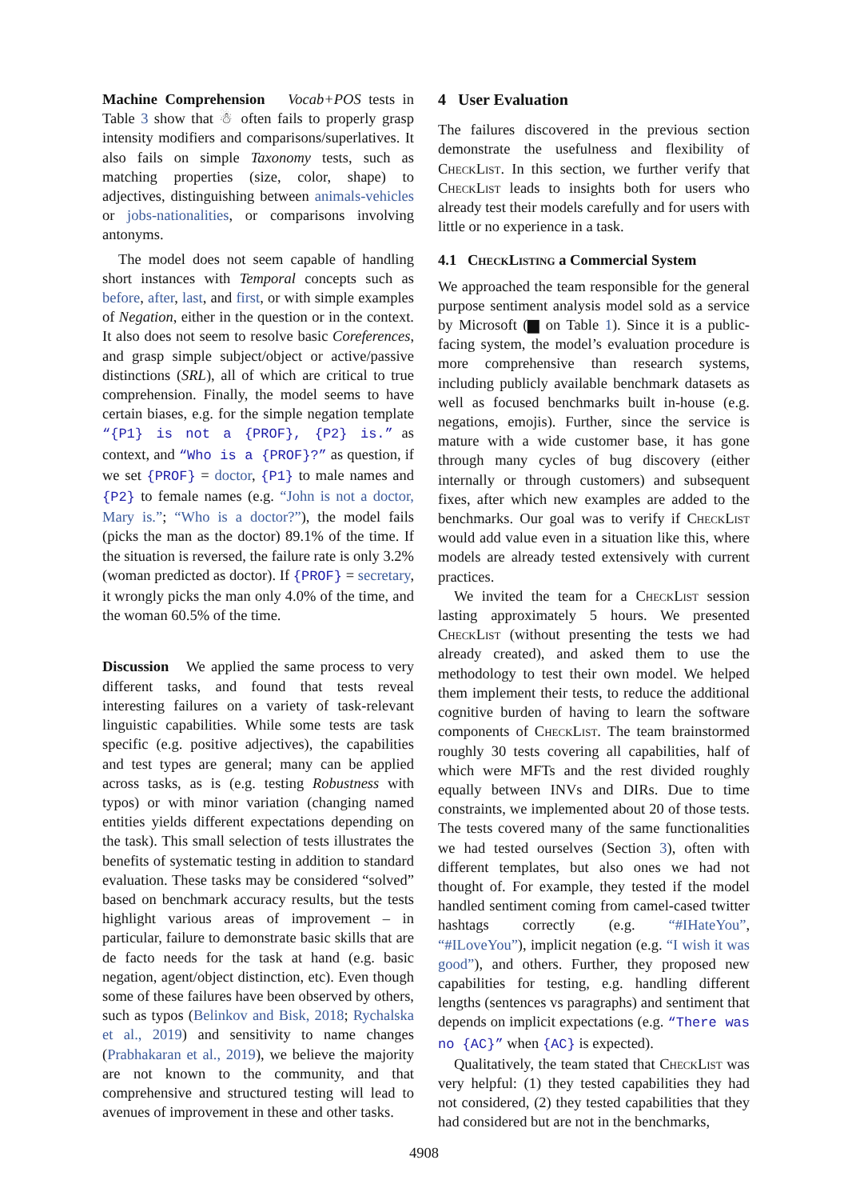Machine Comprehension Vocab+POS tests in Table 3 show that ☃ often fails to properly grasp intensity modifiers and comparisons/superlatives. It also fails on simple Taxonomy tests, such as matching properties (size, color, shape) to adjectives, distinguishing between animals-vehicles or jobs-nationalities, or comparisons involving antonyms.
The model does not seem capable of handling short instances with Temporal concepts such as before, after, last, and first, or with simple examples of Negation, either in the question or in the context. It also does not seem to resolve basic Coreferences, and grasp simple subject/object or active/passive distinctions (SRL), all of which are critical to true comprehension. Finally, the model seems to have certain biases, e.g. for the simple negation template “{P1} is not a {PROF}, {P2} is.” as context, and “Who is a {PROF}?” as question, if we set {PROF} = doctor, {P1} to male names and {P2} to female names (e.g. “John is not a doctor, Mary is.”; “Who is a doctor?”), the model fails (picks the man as the doctor) 89.1% of the time. If the situation is reversed, the failure rate is only 3.2% (woman predicted as doctor). If {PROF} = secretary, it wrongly picks the man only 4.0% of the time, and the woman 60.5% of the time.
Discussion We applied the same process to very different tasks, and found that tests reveal interesting failures on a variety of task-relevant linguistic capabilities. While some tests are task specific (e.g. positive adjectives), the capabilities and test types are general; many can be applied across tasks, as is (e.g. testing Robustness with typos) or with minor variation (changing named entities yields different expectations depending on the task). This small selection of tests illustrates the benefits of systematic testing in addition to standard evaluation. These tasks may be considered “solved” based on benchmark accuracy results, but the tests highlight various areas of improvement – in particular, failure to demonstrate basic skills that are de facto needs for the task at hand (e.g. basic negation, agent/object distinction, etc). Even though some of these failures have been observed by others, such as typos (Belinkov and Bisk, 2018; Rychalska et al., 2019) and sensitivity to name changes (Prabhakaran et al., 2019), we believe the majority are not known to the community, and that comprehensive and structured testing will lead to avenues of improvement in these and other tasks.
4 User Evaluation
The failures discovered in the previous section demonstrate the usefulness and flexibility of CheckList. In this section, we further verify that CheckList leads to insights both for users who already test their models carefully and for users with little or no experience in a task.
4.1 CheckListing a Commercial System
We approached the team responsible for the general purpose sentiment analysis model sold as a service by Microsoft (▆ on Table 1). Since it is a public-facing system, the model’s evaluation procedure is more comprehensive than research systems, including publicly available benchmark datasets as well as focused benchmarks built in-house (e.g. negations, emojis). Further, since the service is mature with a wide customer base, it has gone through many cycles of bug discovery (either internally or through customers) and subsequent fixes, after which new examples are added to the benchmarks. Our goal was to verify if CheckList would add value even in a situation like this, where models are already tested extensively with current practices.
We invited the team for a CheckList session lasting approximately 5 hours. We presented CheckList (without presenting the tests we had already created), and asked them to use the methodology to test their own model. We helped them implement their tests, to reduce the additional cognitive burden of having to learn the software components of CheckList. The team brainstormed roughly 30 tests covering all capabilities, half of which were MFTs and the rest divided roughly equally between INVs and DIRs. Due to time constraints, we implemented about 20 of those tests. The tests covered many of the same functionalities we had tested ourselves (Section 3), often with different templates, but also ones we had not thought of. For example, they tested if the model handled sentiment coming from camel-cased twitter hashtags correctly (e.g. “#IHateYou”, “#ILoveYou”), implicit negation (e.g. “I wish it was good”), and others. Further, they proposed new capabilities for testing, e.g. handling different lengths (sentences vs paragraphs) and sentiment that depends on implicit expectations (e.g. “There was no {AC}” when {AC} is expected).
Qualitatively, the team stated that CheckList was very helpful: (1) they tested capabilities they had not considered, (2) they tested capabilities that they had considered but are not in the benchmarks,
4908